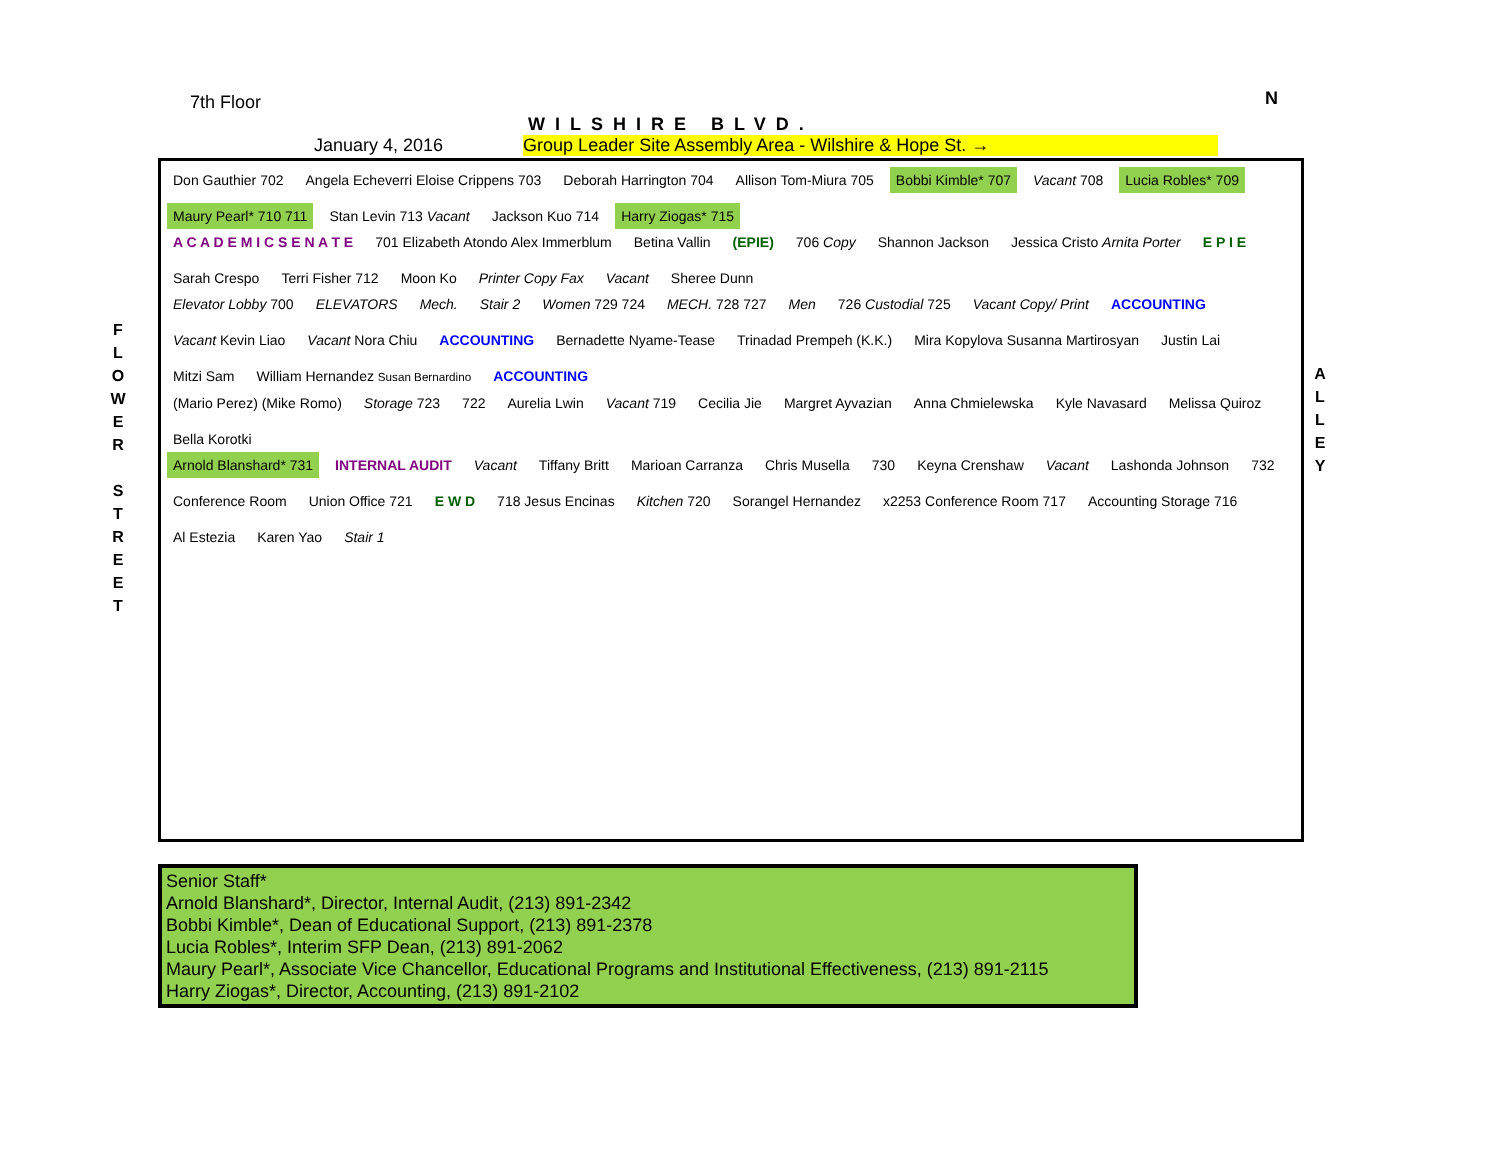7th Floor
WILSHIRE BLVD.
N
January 4, 2016 Group Leader Site Assembly Area - Wilshire & Hope St. →
F L O W E R
S T R E E T
A L L E Y
Don Gauthier 702 Angela Echeverri Eloise Crippens 703 Deborah Harrington 704 Allison Tom-Miura 705 Bobbi Kimble* 707 Vacant 708 Lucia Robles* 709 Maury Pearl* 710 711 Stan Levin 713 Vacant Jackson Kuo 714 Harry Ziogas* 715
A C A D E M I C S E N A T E 701 Elizabeth Atondo Alex Immerblum Betina Vallin (EPIE) 706 Copy Shannon Jackson Jessica Cristo Arnita Porter E P I E Sarah Crespo Terri Fisher 712 Moon Ko Printer Copy Fax Vacant Sheree Dunn
Elevator Lobby 700 ELEVATORS Mech. Stair 2 Women 729 724 MECH. 728 727 Men 726 Custodial 725 Vacant Copy/ Print ACCOUNTING Vacant Kevin Liao Vacant Nora Chiu ACCOUNTING Bernadette Nyame-Tease Trinadad Prempeh (K.K.) Mira Kopylova Susanna Martirosyan Justin Lai Mitzi Sam William Hernandez Susan Bernardino ACCOUNTING
(Mario Perez) (Mike Romo) Storage 723 722 Aurelia Lwin Vacant 719 Cecilia Jie Margret Ayvazian Anna Chmielewska Kyle Navasard Melissa Quiroz Bella Korotki
Arnold Blanshard* 731 INTERNAL AUDIT Vacant Tiffany Britt Marioan Carranza Chris Musella 730 Keyna Crenshaw Vacant Lashonda Johnson 732 Conference Room Union Office 721 E W D 718 Jesus Encinas Kitchen 720 Sorangel Hernandez x2253 Conference Room 717 Accounting Storage 716 Al Estezia Karen Yao Stair 1
Senior Staff*
Arnold Blanshard*, Director, Internal Audit, (213) 891-2342
Bobbi Kimble*, Dean of Educational Support, (213) 891-2378
Lucia Robles*, Interim SFP Dean, (213) 891-2062
Maury Pearl*, Associate Vice Chancellor, Educational Programs and Institutional Effectiveness, (213) 891-2115
Harry Ziogas*, Director, Accounting, (213) 891-2102